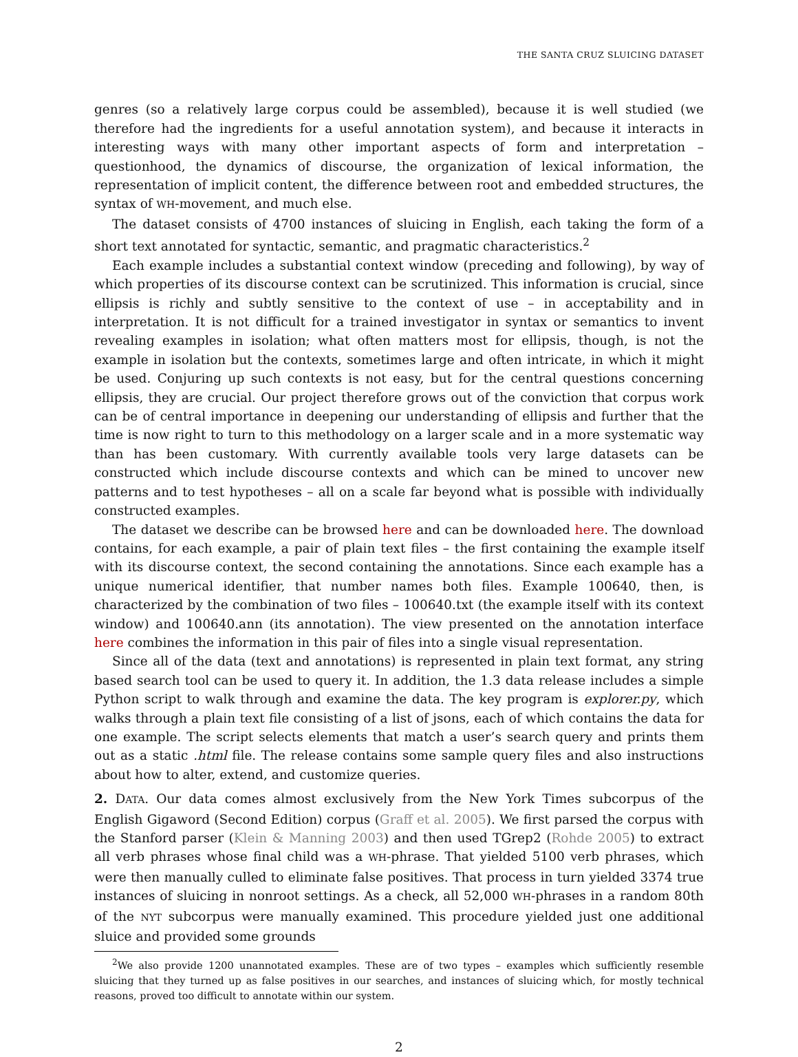THE SANTA CRUZ SLUICING DATASET
genres (so a relatively large corpus could be assembled), because it is well studied (we therefore had the ingredients for a useful annotation system), and because it interacts in interesting ways with many other important aspects of form and interpretation – questionhood, the dynamics of discourse, the organization of lexical information, the representation of implicit content, the difference between root and embedded structures, the syntax of WH-movement, and much else.
The dataset consists of 4700 instances of sluicing in English, each taking the form of a short text annotated for syntactic, semantic, and pragmatic characteristics.<sup>2</sup>
Each example includes a substantial context window (preceding and following), by way of which properties of its discourse context can be scrutinized. This information is crucial, since ellipsis is richly and subtly sensitive to the context of use – in acceptability and in interpretation. It is not difficult for a trained investigator in syntax or semantics to invent revealing examples in isolation; what often matters most for ellipsis, though, is not the example in isolation but the contexts, sometimes large and often intricate, in which it might be used. Conjuring up such contexts is not easy, but for the central questions concerning ellipsis, they are crucial. Our project therefore grows out of the conviction that corpus work can be of central importance in deepening our understanding of ellipsis and further that the time is now right to turn to this methodology on a larger scale and in a more systematic way than has been customary. With currently available tools very large datasets can be constructed which include discourse contexts and which can be mined to uncover new patterns and to test hypotheses – all on a scale far beyond what is possible with individually constructed examples.
The dataset we describe can be browsed here and can be downloaded here. The download contains, for each example, a pair of plain text files – the first containing the example itself with its discourse context, the second containing the annotations. Since each example has a unique numerical identifier, that number names both files. Example 100640, then, is characterized by the combination of two files – 100640.txt (the example itself with its context window) and 100640.ann (its annotation). The view presented on the annotation interface here combines the information in this pair of files into a single visual representation.
Since all of the data (text and annotations) is represented in plain text format, any string based search tool can be used to query it. In addition, the 1.3 data release includes a simple Python script to walk through and examine the data. The key program is explorer.py, which walks through a plain text file consisting of a list of jsons, each of which contains the data for one example. The script selects elements that match a user’s search query and prints them out as a static .html file. The release contains some sample query files and also instructions about how to alter, extend, and customize queries.
2. DATA. Our data comes almost exclusively from the New York Times subcorpus of the English Gigaword (Second Edition) corpus (Graff et al. 2005). We first parsed the corpus with the Stanford parser (Klein & Manning 2003) and then used TGrep2 (Rohde 2005) to extract all verb phrases whose final child was a WH-phrase. That yielded 5100 verb phrases, which were then manually culled to eliminate false positives. That process in turn yielded 3374 true instances of sluicing in nonroot settings. As a check, all 52,000 WH-phrases in a random 80th of the NYT subcorpus were manually examined. This procedure yielded just one additional sluice and provided some grounds
<sup>2</sup> We also provide 1200 unannotated examples. These are of two types – examples which sufficiently resemble sluicing that they turned up as false positives in our searches, and instances of sluicing which, for mostly technical reasons, proved too difficult to annotate within our system.
2